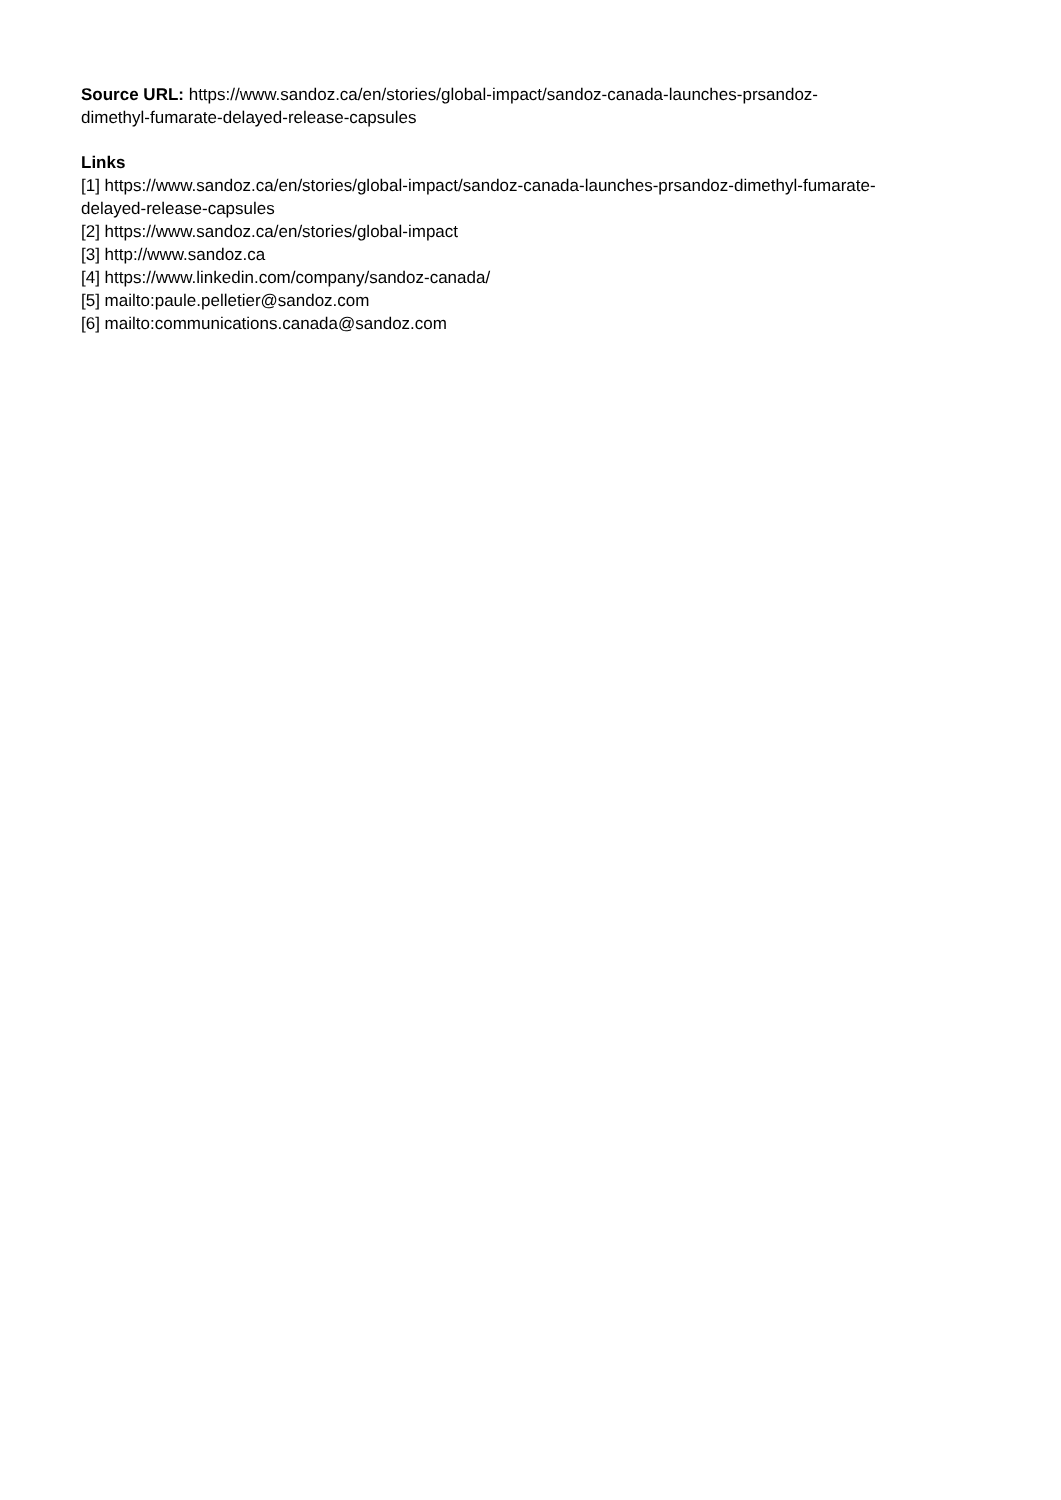Source URL: https://www.sandoz.ca/en/stories/global-impact/sandoz-canada-launches-prsandoz-
dimethyl-fumarate-delayed-release-capsules
Links
[1] https://www.sandoz.ca/en/stories/global-impact/sandoz-canada-launches-prsandoz-dimethyl-fumarate-
delayed-release-capsules
[2] https://www.sandoz.ca/en/stories/global-impact
[3] http://www.sandoz.ca
[4] https://www.linkedin.com/company/sandoz-canada/
[5] mailto:paule.pelletier@sandoz.com
[6] mailto:communications.canada@sandoz.com